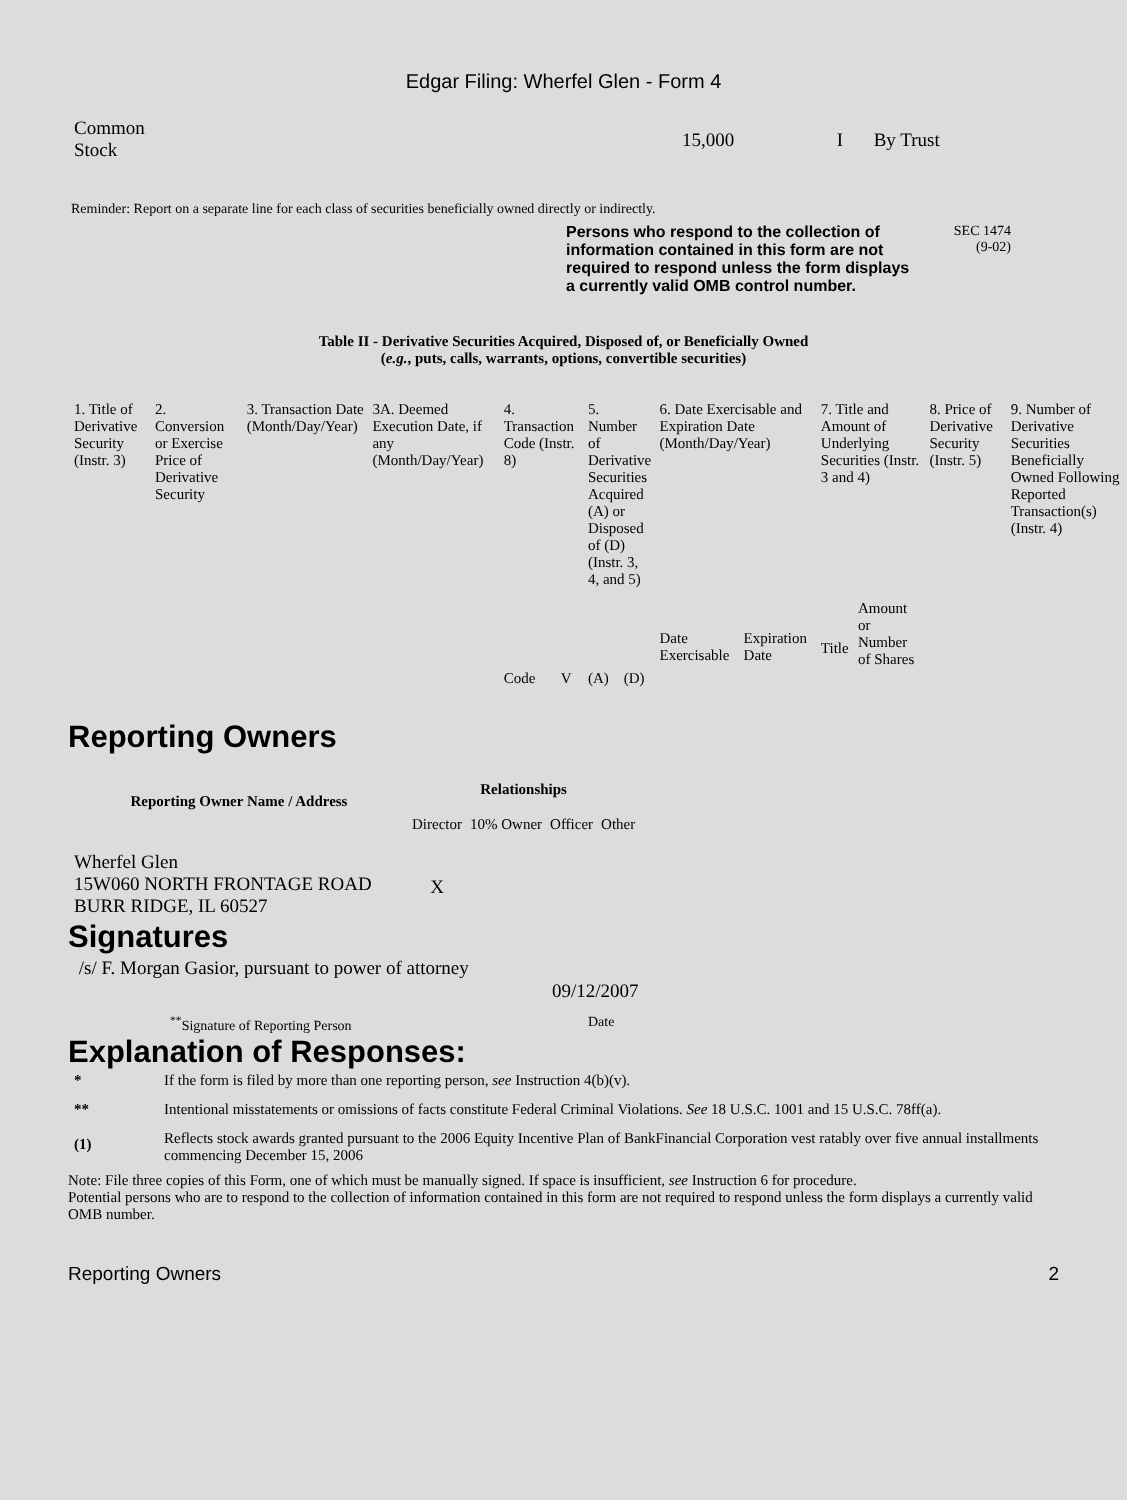Edgar Filing: Wherfel Glen - Form 4
| Common Stock | 15,000 | I | By Trust |
Reminder: Report on a separate line for each class of securities beneficially owned directly or indirectly.
Persons who respond to the collection of information contained in this form are not required to respond unless the form displays a currently valid OMB control number.
SEC 1474
(9-02)
Table II - Derivative Securities Acquired, Disposed of, or Beneficially Owned
(e.g., puts, calls, warrants, options, convertible securities)
| 1. Title of Derivative Security (Instr. 3) | 2. Conversion or Exercise Price of Derivative Security | 3. Transaction Date (Month/Day/Year) | 3A. Deemed Execution Date, if any (Month/Day/Year) | 4. Transaction Code (Instr. 8) | | 5. Number of Derivative Securities Acquired (A) or Disposed of (D) (Instr. 3, 4, and 5) | | 6. Date Exercisable and Expiration Date (Month/Day/Year) | | 7. Title and Amount of Underlying Securities (Instr. 3 and 4) | | 8. Price of Derivative Security (Instr. 5) | 9. Number of Derivative Securities Beneficially Owned Following Reported Transaction(s) (Instr. 4) |
| | | | | Code | V | (A) | (D) | Date Exercisable | Expiration Date | Title | Amount or Number of Shares | | |
Reporting Owners
| Reporting Owner Name / Address | Relationships | | | |
| --- | --- | --- | --- | --- |
| | Director | 10% Owner | Officer | Other |
| Wherfel Glen 15W060 NORTH FRONTAGE ROAD BURR RIDGE, IL 60527 | X | | | |
Signatures
| /s/ F. Morgan Gasior, pursuant to power of attorney | 09/12/2007 |
| <sup>**</sup> Signature of Reporting Person | Date |
Explanation of Responses:
| * | If the form is filed by more than one reporting person, see Instruction 4(b)(v). |
| ** | Intentional misstatements or omissions of facts constitute Federal Criminal Violations. See 18 U.S.C. 1001 and 15 U.S.C. 78ff(a). |
| (1) | Reflects stock awards granted pursuant to the 2006 Equity Incentive Plan of BankFinancial Corporation vest ratably over five annual installments commencing December 15, 2006 |
Note: File three copies of this Form, one of which must be manually signed. If space is insufficient, see Instruction 6 for procedure.
Potential persons who are to respond to the collection of information contained in this form are not required to respond unless the form displays a currently valid OMB number.
Reporting Owners 2